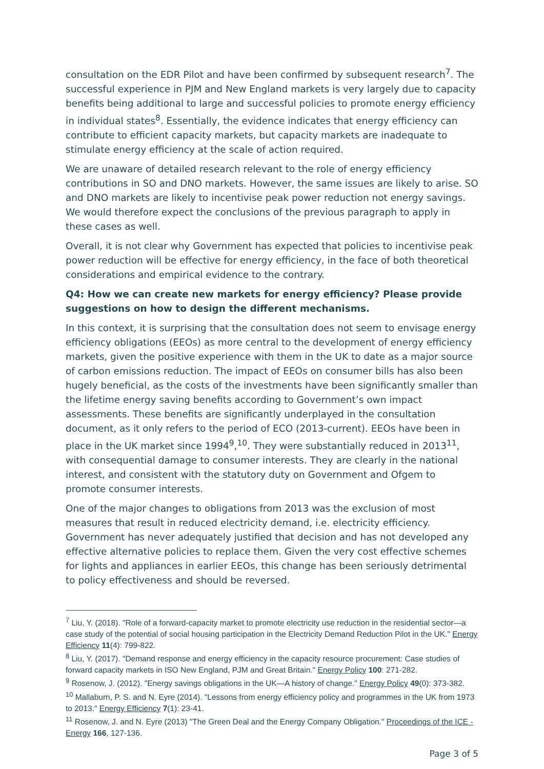consultation on the EDR Pilot and have been confirmed by subsequent research<sup>7</sup>. The successful experience in PJM and New England markets is very largely due to capacity benefits being additional to large and successful policies to promote energy efficiency in individual states<sup>8</sup>. Essentially, the evidence indicates that energy efficiency can contribute to efficient capacity markets, but capacity markets are inadequate to stimulate energy efficiency at the scale of action required.
We are unaware of detailed research relevant to the role of energy efficiency contributions in SO and DNO markets. However, the same issues are likely to arise. SO and DNO markets are likely to incentivise peak power reduction not energy savings. We would therefore expect the conclusions of the previous paragraph to apply in these cases as well.
Overall, it is not clear why Government has expected that policies to incentivise peak power reduction will be effective for energy efficiency, in the face of both theoretical considerations and empirical evidence to the contrary.
Q4: How we can create new markets for energy efficiency? Please provide suggestions on how to design the different mechanisms.
In this context, it is surprising that the consultation does not seem to envisage energy efficiency obligations (EEOs) as more central to the development of energy efficiency markets, given the positive experience with them in the UK to date as a major source of carbon emissions reduction. The impact of EEOs on consumer bills has also been hugely beneficial, as the costs of the investments have been significantly smaller than the lifetime energy saving benefits according to Government’s own impact assessments. These benefits are significantly underplayed in the consultation document, as it only refers to the period of ECO (2013-current). EEOs have been in place in the UK market since 1994<sup>9</sup>,<sup>10</sup>. They were substantially reduced in 2013<sup>11</sup>, with consequential damage to consumer interests. They are clearly in the national interest, and consistent with the statutory duty on Government and Ofgem to promote consumer interests.
One of the major changes to obligations from 2013 was the exclusion of most measures that result in reduced electricity demand, i.e. electricity efficiency. Government has never adequately justified that decision and has not developed any effective alternative policies to replace them. Given the very cost effective schemes for lights and appliances in earlier EEOs, this change has been seriously detrimental to policy effectiveness and should be reversed.
<sup>7</sup> Liu, Y. (2018). "Role of a forward-capacity market to promote electricity use reduction in the residential sector—a case study of the potential of social housing participation in the Electricity Demand Reduction Pilot in the UK." Energy Efficiency 11(4): 799-822.
<sup>8</sup> Liu, Y. (2017). "Demand response and energy efficiency in the capacity resource procurement: Case studies of forward capacity markets in ISO New England, PJM and Great Britain." Energy Policy 100: 271-282.
<sup>9</sup> Rosenow, J. (2012). "Energy savings obligations in the UK—A history of change." Energy Policy 49(0): 373-382.
<sup>10</sup> Mallaburn, P. S. and N. Eyre (2014). "Lessons from energy efficiency policy and programmes in the UK from 1973 to 2013." Energy Efficiency 7(1): 23-41.
<sup>11</sup> Rosenow, J. and N. Eyre (2013) "The Green Deal and the Energy Company Obligation." Proceedings of the ICE - Energy 166, 127-136.
Page 3 of 5